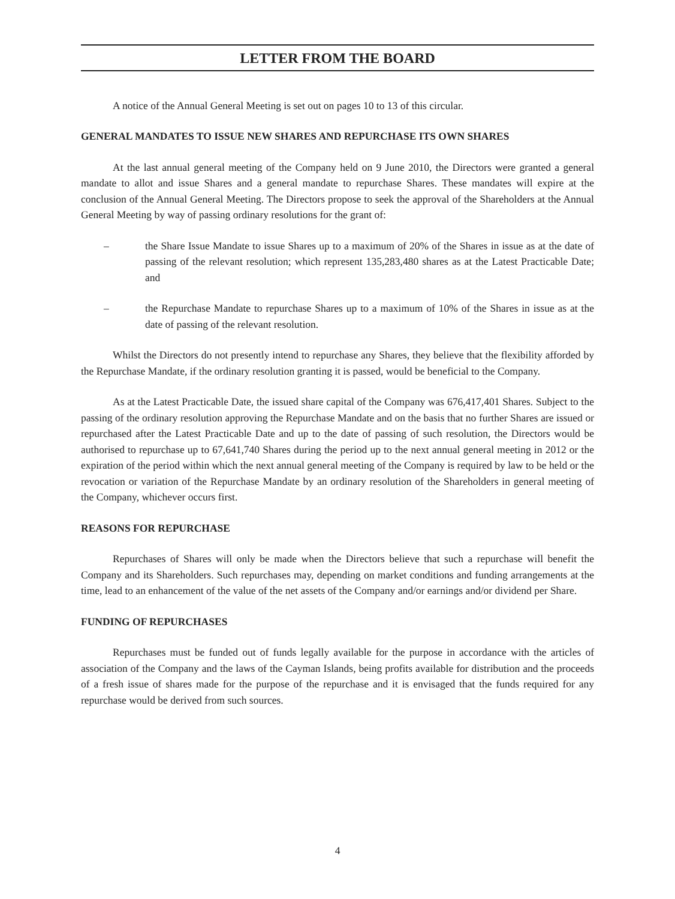LETTER FROM THE BOARD
A notice of the Annual General Meeting is set out on pages 10 to 13 of this circular.
GENERAL MANDATES TO ISSUE NEW SHARES AND REPURCHASE ITS OWN SHARES
At the last annual general meeting of the Company held on 9 June 2010, the Directors were granted a general mandate to allot and issue Shares and a general mandate to repurchase Shares. These mandates will expire at the conclusion of the Annual General Meeting. The Directors propose to seek the approval of the Shareholders at the Annual General Meeting by way of passing ordinary resolutions for the grant of:
– the Share Issue Mandate to issue Shares up to a maximum of 20% of the Shares in issue as at the date of passing of the relevant resolution; which represent 135,283,480 shares as at the Latest Practicable Date; and
– the Repurchase Mandate to repurchase Shares up to a maximum of 10% of the Shares in issue as at the date of passing of the relevant resolution.
Whilst the Directors do not presently intend to repurchase any Shares, they believe that the flexibility afforded by the Repurchase Mandate, if the ordinary resolution granting it is passed, would be beneficial to the Company.
As at the Latest Practicable Date, the issued share capital of the Company was 676,417,401 Shares. Subject to the passing of the ordinary resolution approving the Repurchase Mandate and on the basis that no further Shares are issued or repurchased after the Latest Practicable Date and up to the date of passing of such resolution, the Directors would be authorised to repurchase up to 67,641,740 Shares during the period up to the next annual general meeting in 2012 or the expiration of the period within which the next annual general meeting of the Company is required by law to be held or the revocation or variation of the Repurchase Mandate by an ordinary resolution of the Shareholders in general meeting of the Company, whichever occurs first.
REASONS FOR REPURCHASE
Repurchases of Shares will only be made when the Directors believe that such a repurchase will benefit the Company and its Shareholders. Such repurchases may, depending on market conditions and funding arrangements at the time, lead to an enhancement of the value of the net assets of the Company and/or earnings and/or dividend per Share.
FUNDING OF REPURCHASES
Repurchases must be funded out of funds legally available for the purpose in accordance with the articles of association of the Company and the laws of the Cayman Islands, being profits available for distribution and the proceeds of a fresh issue of shares made for the purpose of the repurchase and it is envisaged that the funds required for any repurchase would be derived from such sources.
4